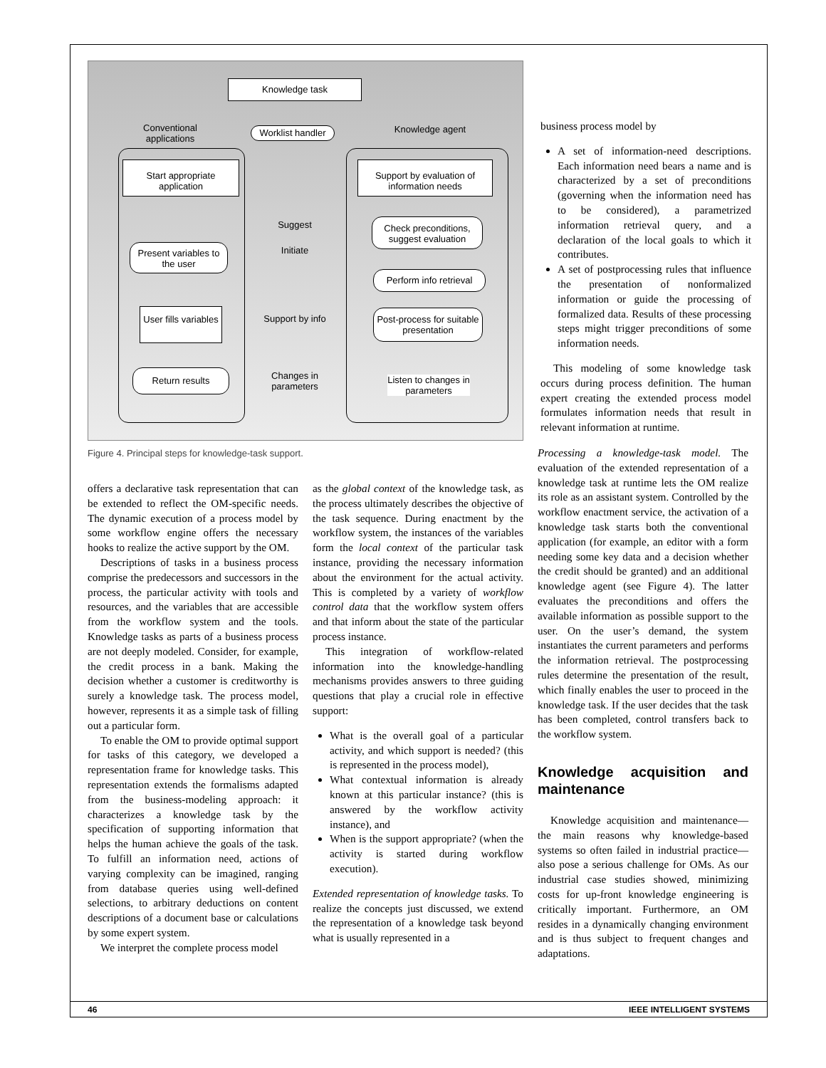Knowledge task
Conventional applications
Worklist handler
Knowledge agent
Start appropriate application
Support by evaluation of information needs
Suggest
Check preconditions, suggest evaluation
Initiate
Present variables to the user
Perform info retrieval
User fills variables
Support by info
Post-process for suitable presentation
Return results
Changes in parameters
Listen to changes in parameters
Figure 4. Principal steps for knowledge-task support.
business process model by
A set of information-need descriptions. Each information need bears a name and is characterized by a set of preconditions (governing when the information need has to be considered), a parametrized information retrieval query, and a declaration of the local goals to which it contributes.
A set of postprocessing rules that influence the presentation of nonformalized information or guide the processing of formalized data. Results of these processing steps might trigger preconditions of some information needs.
This modeling of some knowledge task occurs during process definition. The human expert creating the extended process model formulates information needs that result in relevant information at runtime.
offers a declarative task representation that can be extended to reflect the OM-specific needs. The dynamic execution of a process model by some workflow engine offers the necessary hooks to realize the active support by the OM.
Descriptions of tasks in a business process comprise the predecessors and successors in the process, the particular activity with tools and resources, and the variables that are accessible from the workflow system and the tools. Knowledge tasks as parts of a business process are not deeply modeled. Consider, for example, the credit process in a bank. Making the decision whether a customer is creditworthy is surely a knowledge task. The process model, however, represents it as a simple task of filling out a particular form.
To enable the OM to provide optimal support for tasks of this category, we developed a representation frame for knowledge tasks. This representation extends the formalisms adapted from the business-modeling approach: it characterizes a knowledge task by the specification of supporting information that helps the human achieve the goals of the task. To fulfill an information need, actions of varying complexity can be imagined, ranging from database queries using well-defined selections, to arbitrary deductions on content descriptions of a document base or calculations by some expert system.
We interpret the complete process model
as the global context of the knowledge task, as the process ultimately describes the objective of the task sequence. During enactment by the workflow system, the instances of the variables form the local context of the particular task instance, providing the necessary information about the environment for the actual activity. This is completed by a variety of workflow control data that the workflow system offers and that inform about the state of the particular process instance.
This integration of workflow-related information into the knowledge-handling mechanisms provides answers to three guiding questions that play a crucial role in effective support:
What is the overall goal of a particular activity, and which support is needed? (this is represented in the process model),
What contextual information is already known at this particular instance? (this is answered by the workflow activity instance), and
When is the support appropriate? (when the activity is started during workflow execution).
Extended representation of knowledge tasks. To realize the concepts just discussed, we extend the representation of a knowledge task beyond what is usually represented in a
Processing a knowledge-task model. The evaluation of the extended representation of a knowledge task at runtime lets the OM realize its role as an assistant system. Controlled by the workflow enactment service, the activation of a knowledge task starts both the conventional application (for example, an editor with a form needing some key data and a decision whether the credit should be granted) and an additional knowledge agent (see Figure 4). The latter evaluates the preconditions and offers the available information as possible support to the user. On the user’s demand, the system instantiates the current parameters and performs the information retrieval. The postprocessing rules determine the presentation of the result, which finally enables the user to proceed in the knowledge task. If the user decides that the task has been completed, control transfers back to the workflow system.
Knowledge acquisition and maintenance
Knowledge acquisition and maintenance—the main reasons why knowledge-based systems so often failed in industrial practice—also pose a serious challenge for OMs. As our industrial case studies showed, minimizing costs for up-front knowledge engineering is critically important. Furthermore, an OM resides in a dynamically changing environment and is thus subject to frequent changes and adaptations.
46 IEEE INTELLIGENT SYSTEMS